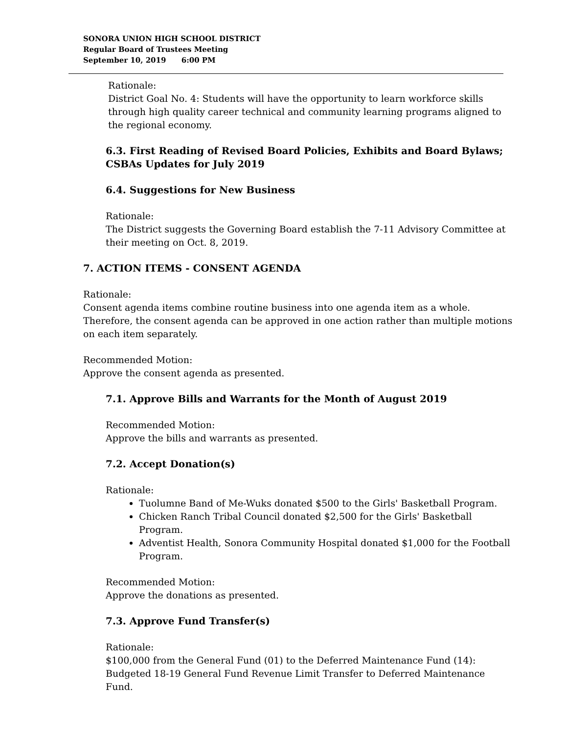SONORA UNION HIGH SCHOOL DISTRICT
Regular Board of Trustees Meeting
September 10, 2019 6:00 PM
Rationale:
District Goal No. 4: Students will have the opportunity to learn workforce skills through high quality career technical and community learning programs aligned to the regional economy.
6.3. First Reading of Revised Board Policies, Exhibits and Board Bylaws; CSBAs Updates for July 2019
6.4. Suggestions for New Business
Rationale:
The District suggests the Governing Board establish the 7-11 Advisory Committee at their meeting on Oct. 8, 2019.
7. ACTION ITEMS - CONSENT AGENDA
Rationale:
Consent agenda items combine routine business into one agenda item as a whole. Therefore, the consent agenda can be approved in one action rather than multiple motions on each item separately.
Recommended Motion:
Approve the consent agenda as presented.
7.1. Approve Bills and Warrants for the Month of August 2019
Recommended Motion:
Approve the bills and warrants as presented.
7.2. Accept Donation(s)
Rationale:
Tuolumne Band of Me-Wuks donated $500 to the Girls' Basketball Program.
Chicken Ranch Tribal Council donated $2,500 for the Girls' Basketball Program.
Adventist Health, Sonora Community Hospital donated $1,000 for the Football Program.
Recommended Motion:
Approve the donations as presented.
7.3. Approve Fund Transfer(s)
Rationale:
$100,000 from the General Fund (01) to the Deferred Maintenance Fund (14): Budgeted 18-19 General Fund Revenue Limit Transfer to Deferred Maintenance Fund.